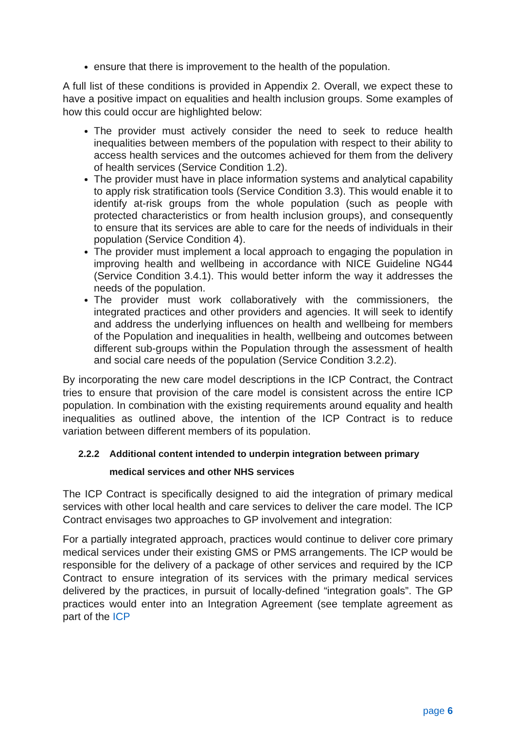ensure that there is improvement to the health of the population.
A full list of these conditions is provided in Appendix 2. Overall, we expect these to have a positive impact on equalities and health inclusion groups. Some examples of how this could occur are highlighted below:
The provider must actively consider the need to seek to reduce health inequalities between members of the population with respect to their ability to access health services and the outcomes achieved for them from the delivery of health services (Service Condition 1.2).
The provider must have in place information systems and analytical capability to apply risk stratification tools (Service Condition 3.3). This would enable it to identify at-risk groups from the whole population (such as people with protected characteristics or from health inclusion groups), and consequently to ensure that its services are able to care for the needs of individuals in their population (Service Condition 4).
The provider must implement a local approach to engaging the population in improving health and wellbeing in accordance with NICE Guideline NG44 (Service Condition 3.4.1). This would better inform the way it addresses the needs of the population.
The provider must work collaboratively with the commissioners, the integrated practices and other providers and agencies. It will seek to identify and address the underlying influences on health and wellbeing for members of the Population and inequalities in health, wellbeing and outcomes between different sub-groups within the Population through the assessment of health and social care needs of the population (Service Condition 3.2.2).
By incorporating the new care model descriptions in the ICP Contract, the Contract tries to ensure that provision of the care model is consistent across the entire ICP population. In combination with the existing requirements around equality and health inequalities as outlined above, the intention of the ICP Contract is to reduce variation between different members of its population.
2.2.2 Additional content intended to underpin integration between primary
medical services and other NHS services
The ICP Contract is specifically designed to aid the integration of primary medical services with other local health and care services to deliver the care model. The ICP Contract envisages two approaches to GP involvement and integration:
For a partially integrated approach, practices would continue to deliver core primary medical services under their existing GMS or PMS arrangements. The ICP would be responsible for the delivery of a package of other services and required by the ICP Contract to ensure integration of its services with the primary medical services delivered by the practices, in pursuit of locally-defined “integration goals”. The GP practices would enter into an Integration Agreement (see template agreement as part of the ICP
page 6